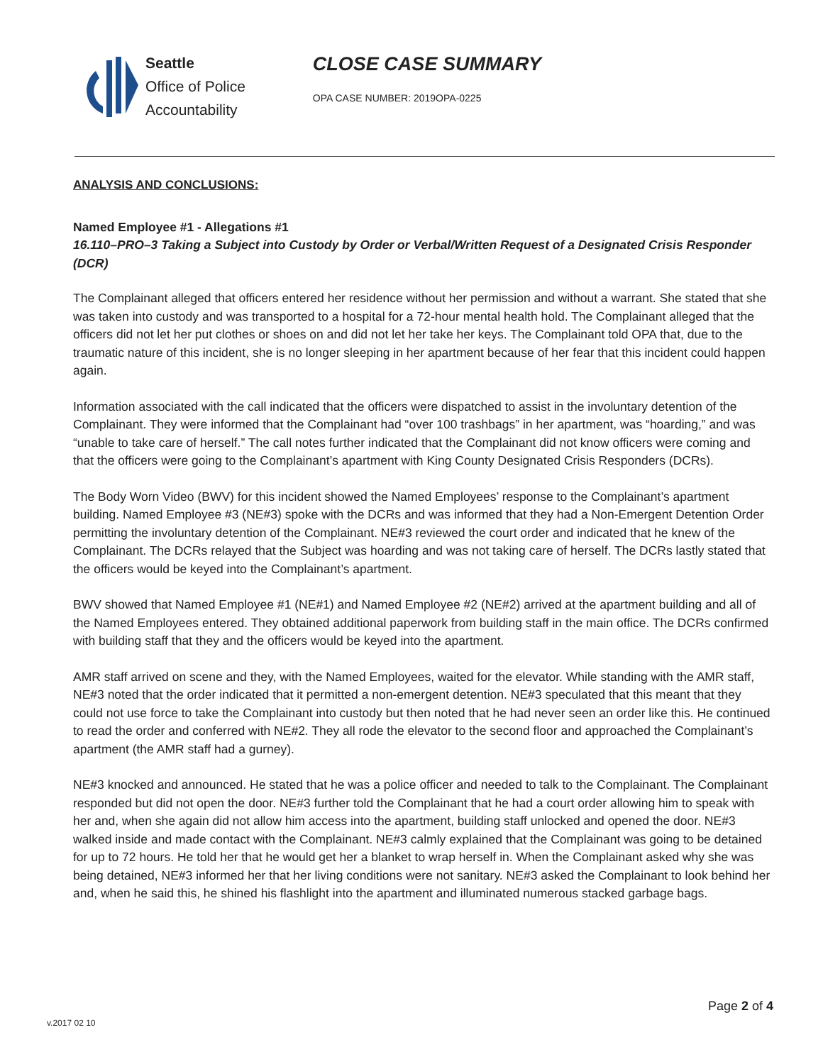Seattle
Office of Police
Accountability
CLOSE CASE SUMMARY
OPA CASE NUMBER: 2019OPA-0225
ANALYSIS AND CONCLUSIONS:
Named Employee #1 - Allegations #1
16.110–PRO–3 Taking a Subject into Custody by Order or Verbal/Written Request of a Designated Crisis Responder (DCR)
The Complainant alleged that officers entered her residence without her permission and without a warrant. She stated that she was taken into custody and was transported to a hospital for a 72-hour mental health hold. The Complainant alleged that the officers did not let her put clothes or shoes on and did not let her take her keys. The Complainant told OPA that, due to the traumatic nature of this incident, she is no longer sleeping in her apartment because of her fear that this incident could happen again.
Information associated with the call indicated that the officers were dispatched to assist in the involuntary detention of the Complainant. They were informed that the Complainant had “over 100 trashbags” in her apartment, was “hoarding,” and was “unable to take care of herself.” The call notes further indicated that the Complainant did not know officers were coming and that the officers were going to the Complainant’s apartment with King County Designated Crisis Responders (DCRs).
The Body Worn Video (BWV) for this incident showed the Named Employees’ response to the Complainant’s apartment building. Named Employee #3 (NE#3) spoke with the DCRs and was informed that they had a Non-Emergent Detention Order permitting the involuntary detention of the Complainant. NE#3 reviewed the court order and indicated that he knew of the Complainant. The DCRs relayed that the Subject was hoarding and was not taking care of herself. The DCRs lastly stated that the officers would be keyed into the Complainant’s apartment.
BWV showed that Named Employee #1 (NE#1) and Named Employee #2 (NE#2) arrived at the apartment building and all of the Named Employees entered. They obtained additional paperwork from building staff in the main office. The DCRs confirmed with building staff that they and the officers would be keyed into the apartment.
AMR staff arrived on scene and they, with the Named Employees, waited for the elevator. While standing with the AMR staff, NE#3 noted that the order indicated that it permitted a non-emergent detention. NE#3 speculated that this meant that they could not use force to take the Complainant into custody but then noted that he had never seen an order like this. He continued to read the order and conferred with NE#2. They all rode the elevator to the second floor and approached the Complainant’s apartment (the AMR staff had a gurney).
NE#3 knocked and announced. He stated that he was a police officer and needed to talk to the Complainant. The Complainant responded but did not open the door. NE#3 further told the Complainant that he had a court order allowing him to speak with her and, when she again did not allow him access into the apartment, building staff unlocked and opened the door. NE#3 walked inside and made contact with the Complainant. NE#3 calmly explained that the Complainant was going to be detained for up to 72 hours. He told her that he would get her a blanket to wrap herself in. When the Complainant asked why she was being detained, NE#3 informed her that her living conditions were not sanitary. NE#3 asked the Complainant to look behind her and, when he said this, he shined his flashlight into the apartment and illuminated numerous stacked garbage bags.
Page 2 of 4
v.2017 02 10